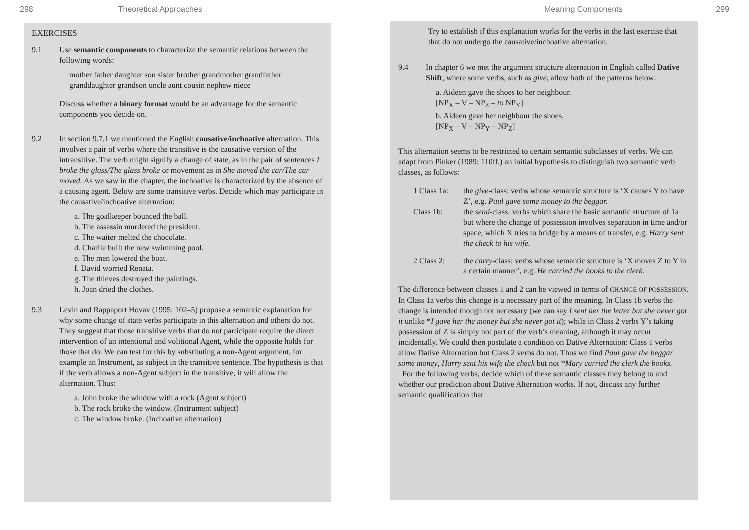298 Theoretical Approaches
EXERCISES
9.1 Use semantic components to characterize the semantic relations between the following words:
mother father daughter son sister brother grandmother grandfather granddaughter grandson uncle aunt cousin nephew niece
Discuss whether a binary format would be an advantage for the semantic components you decide on.
9.2 In section 9.7.1 we mentioned the English causative/inchoative alternation. This involves a pair of verbs where the transitive is the causative version of the intransitive. The verb might signify a change of state, as in the pair of sentences I broke the glass/The glass broke or movement as in She moved the car/The car moved. As we saw in the chapter, the inchoative is characterized by the absence of a causing agent. Below are some transitive verbs. Decide which may participate in the causative/inchoative alternation:
a. The goalkeeper bounced the ball.
b. The assassin murdered the president.
c. The waiter melted the chocolate.
d. Charlie built the new swimming pool.
e. The men lowered the boat.
f. David worried Renata.
g. The thieves destroyed the paintings.
h. Joan dried the clothes.
9.3 Levin and Rappaport Hovav (1995: 102–5) propose a semantic explanation for why some change of state verbs participate in this alternation and others do not. They suggest that those transitive verbs that do not participate require the direct intervention of an intentional and volitional Agent, while the opposite holds for those that do. We can test for this by substituting a non-Agent argument, for example an Instrument, as subject in the transitive sentence. The hypothesis is that if the verb allows a non-Agent subject in the transitive, it will allow the alternation. Thus:
a. John broke the window with a rock (Agent subject)
b. The rock broke the window. (Instrument subject)
c. The window broke. (Inchoative alternation)
Meaning Components 299
Try to establish if this explanation works for the verbs in the last exercise that that do not undergo the causative/inchoative alternation.
9.4 In chapter 6 we met the argument structure alternation in English called Dative Shift, where some verbs, such as give, allow both of the patterns below:
a. Aideen gave the shoes to her neighbour.
[NP<sub>X</sub> – V – NP<sub>Z</sub> – to NP<sub>Y</sub>]
b. Aideen gave her neighbour the shoes.
[NP<sub>X</sub> – V – NP<sub>Y</sub> – NP<sub>Z</sub>]
This alternation seems to be restricted to certain semantic subclasses of verbs. We can adapt from Pinker (1989: 110ff.) an initial hypothesis to distinguish two semantic verb classes, as follows:
1 Class 1a:
the give-class: verbs whose semantic structure is ‘X causes Y to have Z’, e.g. Paul gave some money to the beggar.
Class 1b: the send-class: verbs which share the basic semantic structure of 1a but where the change of possession involves separation in time and/or space, which X tries to bridge by a means of transfer, e.g. Harry sent the check to his wife.
2 Class 2: the carry-class: verbs whose semantic structure is ‘X moves Z to Y in a certain manner’, e.g. He carried the books to the clerk.
The difference between classes 1 and 2 can be viewed in terms of CHANGE OF POSSESSION. In Class 1a verbs this change is a necessary part of the meaning. In Class 1b verbs the change is intended though not necessary (we can say I sent her the letter but she never got it unlike *I gave her the money but she never got it); while in Class 2 verbs Y’s taking possession of Z is simply not part of the verb’s meaning, although it may occur incidentally. We could then postulate a condition on Dative Alternation: Class 1 verbs allow Dative Alternation but Class 2 verbs do not. Thus we find Paul gave the beggar some money, Harry sent his wife the check but not *Mary carried the clerk the books.
For the following verbs, decide which of these semantic classes they belong to and whether our prediction about Dative Alternation works. If not, discuss any further semantic qualification that